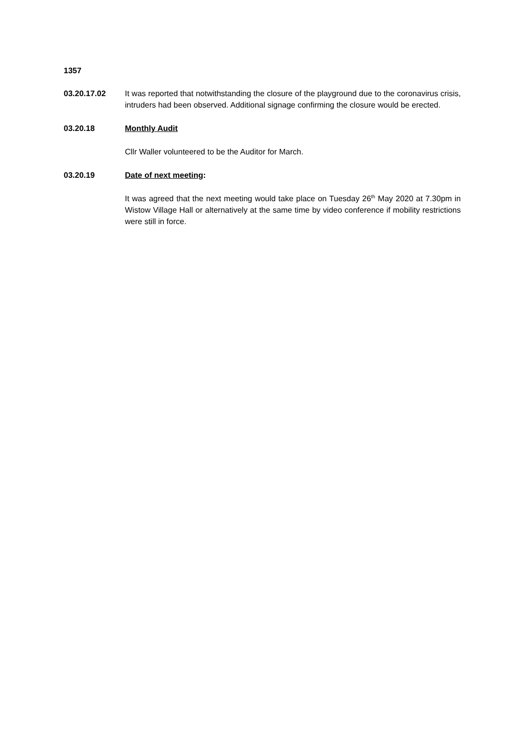1357
03.20.17.02 It was reported that notwithstanding the closure of the playground due to the coronavirus crisis, intruders had been observed. Additional signage confirming the closure would be erected.
03.20.18 Monthly Audit
Cllr Waller volunteered to be the Auditor for March.
03.20.19 Date of next meeting:
It was agreed that the next meeting would take place on Tuesday 26<sup>th</sup> May 2020 at 7.30pm in Wistow Village Hall or alternatively at the same time by video conference if mobility restrictions were still in force.